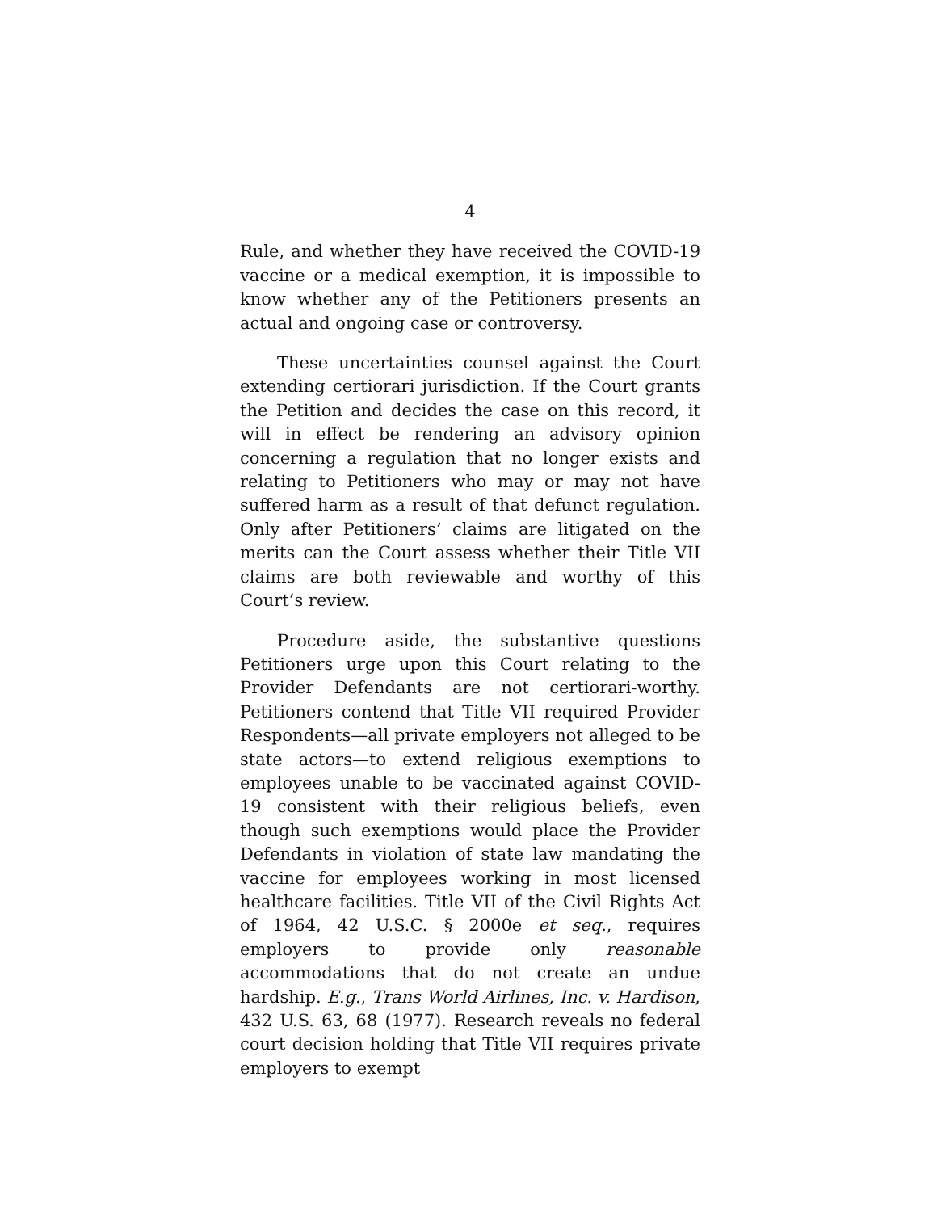4
Rule, and whether they have received the COVID-19 vaccine or a medical exemption, it is impossible to know whether any of the Petitioners presents an actual and ongoing case or controversy.
These uncertainties counsel against the Court extending certiorari jurisdiction. If the Court grants the Petition and decides the case on this record, it will in effect be rendering an advisory opinion concerning a regulation that no longer exists and relating to Petitioners who may or may not have suffered harm as a result of that defunct regulation. Only after Petitioners’ claims are litigated on the merits can the Court assess whether their Title VII claims are both reviewable and worthy of this Court’s review.
Procedure aside, the substantive questions Petitioners urge upon this Court relating to the Provider Defendants are not certiorari-worthy. Petitioners contend that Title VII required Provider Respondents—all private employers not alleged to be state actors—to extend religious exemptions to employees unable to be vaccinated against COVID-19 consistent with their religious beliefs, even though such exemptions would place the Provider Defendants in violation of state law mandating the vaccine for employees working in most licensed healthcare facilities. Title VII of the Civil Rights Act of 1964, 42 U.S.C. § 2000e et seq., requires employers to provide only reasonable accommodations that do not create an undue hardship. E.g., Trans World Airlines, Inc. v. Hardison, 432 U.S. 63, 68 (1977). Research reveals no federal court decision holding that Title VII requires private employers to exempt